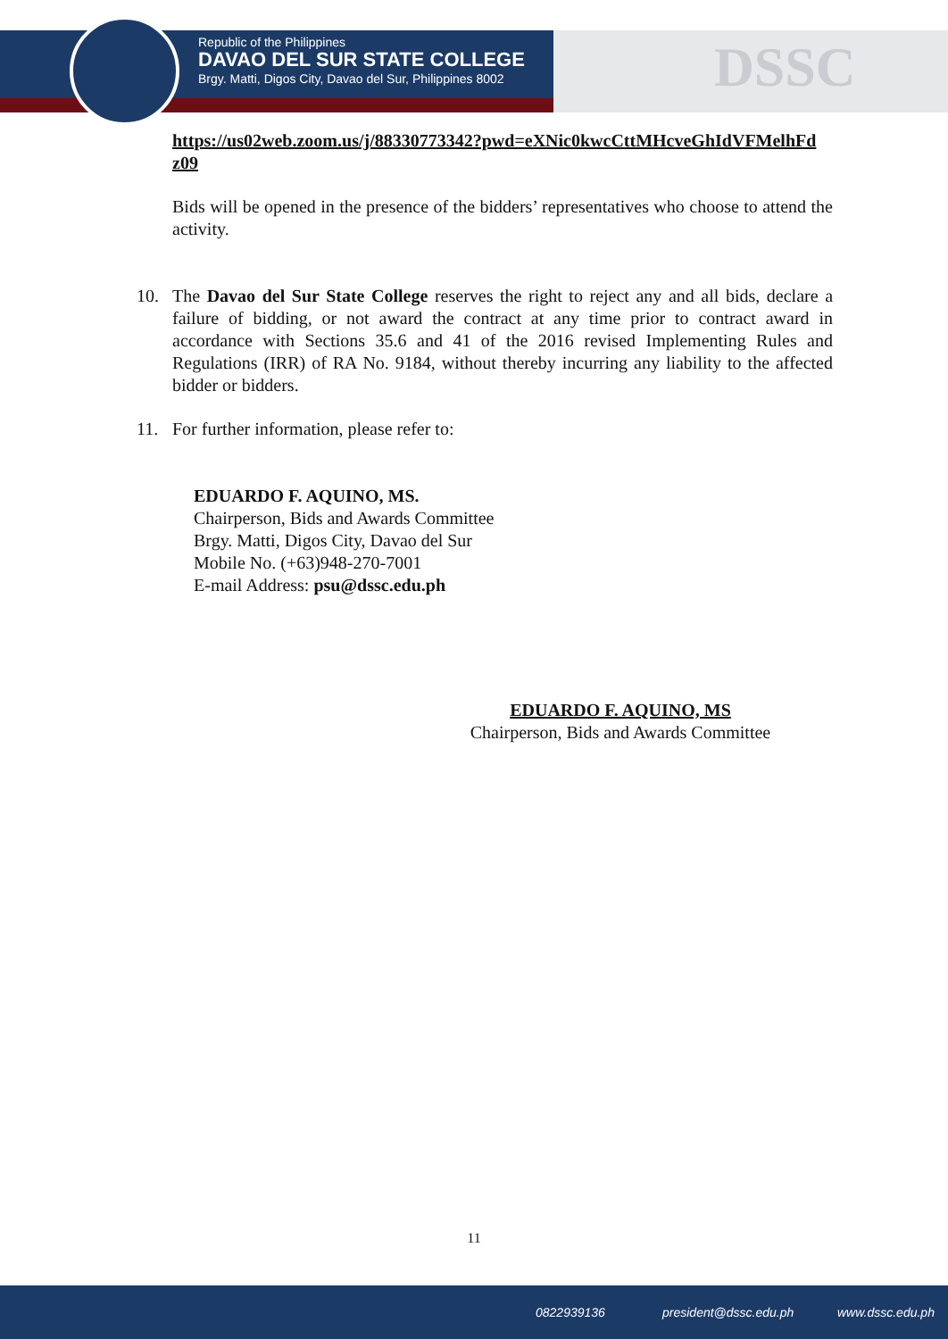Republic of the Philippines
DAVAO DEL SUR STATE COLLEGE
Brgy. Matti, Digos City, Davao del Sur, Philippines 8002
DSSC
https://us02web.zoom.us/j/88330773342?pwd=eXNic0kwcCttMHcveGhIdVFMelhFd z09
Bids will be opened in the presence of the bidders’ representatives who choose to attend the activity.
10. The Davao del Sur State College reserves the right to reject any and all bids, declare a failure of bidding, or not award the contract at any time prior to contract award in accordance with Sections 35.6 and 41 of the 2016 revised Implementing Rules and Regulations (IRR) of RA No. 9184, without thereby incurring any liability to the affected bidder or bidders.
11. For further information, please refer to:
EDUARDO F. AQUINO, MS.
Chairperson, Bids and Awards Committee
Brgy. Matti, Digos City, Davao del Sur
Mobile No. (+63)948-270-7001
E-mail Address: psu@dssc.edu.ph
EDUARDO F. AQUINO, MS
Chairperson, Bids and Awards Committee
11
0822939136 president@dssc.edu.ph www.dssc.edu.ph